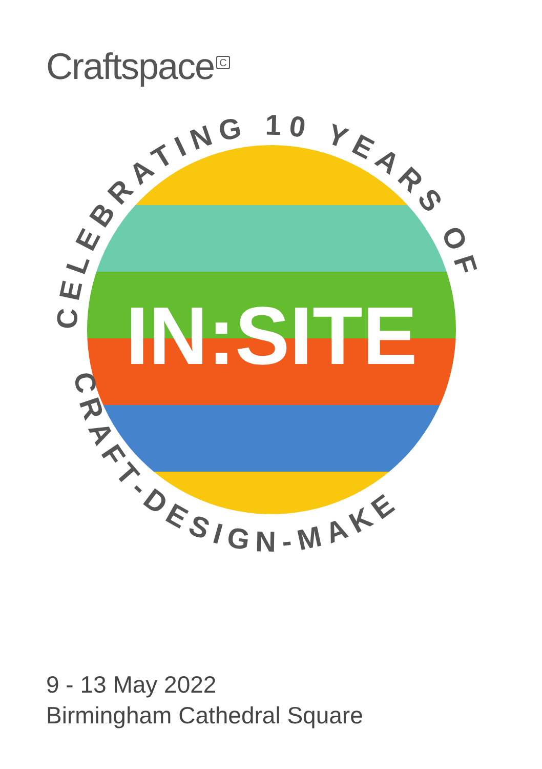Craftspace<sup>C</sup>
IN:SITE
CELEBRATING 10 YEARS OF
CRAFT-DESIGN-MAKE
9 - 13 May 2022
Birmingham Cathedral Square